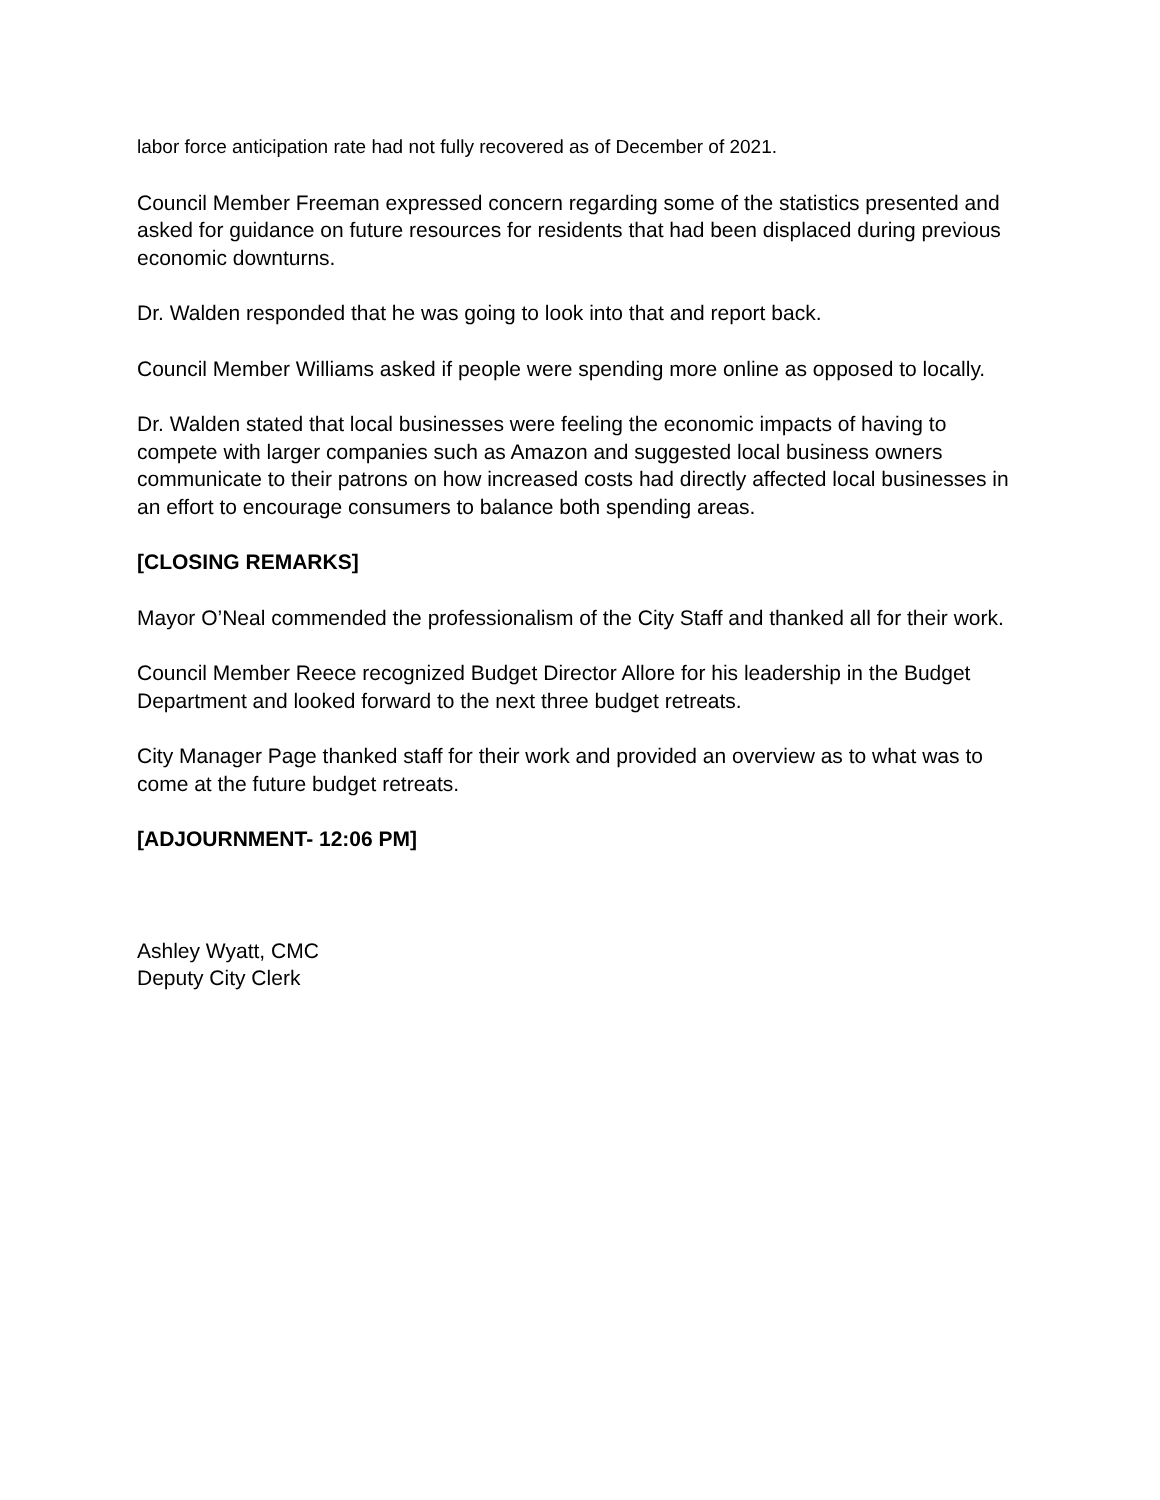labor force anticipation rate had not fully recovered as of December of 2021.
Council Member Freeman expressed concern regarding some of the statistics presented and asked for guidance on future resources for residents that had been displaced during previous economic downturns.
Dr. Walden responded that he was going to look into that and report back.
Council Member Williams asked if people were spending more online as opposed to locally.
Dr. Walden stated that local businesses were feeling the economic impacts of having to compete with larger companies such as Amazon and suggested local business owners communicate to their patrons on how increased costs had directly affected local businesses in an effort to encourage consumers to balance both spending areas.
[CLOSING REMARKS]
Mayor O’Neal commended the professionalism of the City Staff and thanked all for their work.
Council Member Reece recognized Budget Director Allore for his leadership in the Budget Department and looked forward to the next three budget retreats.
City Manager Page thanked staff for their work and provided an overview as to what was to come at the future budget retreats.
[ADJOURNMENT- 12:06 PM]
Ashley Wyatt, CMC
Deputy City Clerk